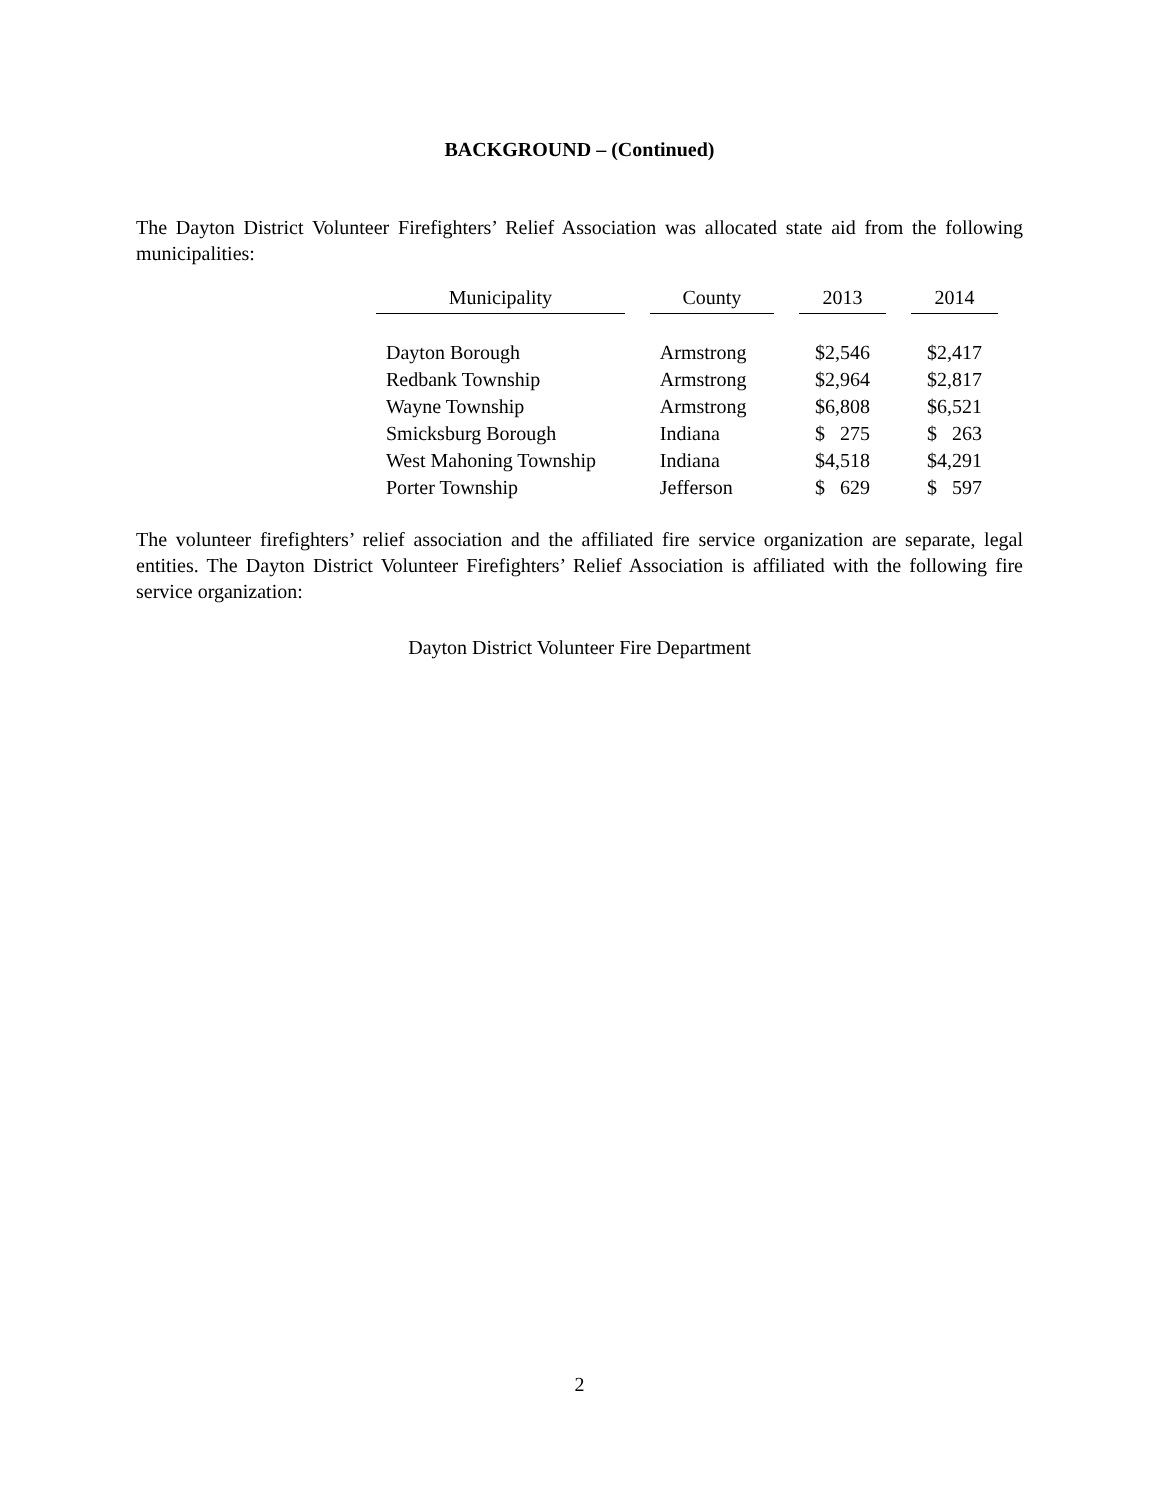BACKGROUND – (Continued)
The Dayton District Volunteer Firefighters’ Relief Association was allocated state aid from the following municipalities:
| Municipality | County | 2013 | 2014 |
| --- | --- | --- | --- |
| Dayton Borough | Armstrong | $2,546 | $2,417 |
| Redbank Township | Armstrong | $2,964 | $2,817 |
| Wayne Township | Armstrong | $6,808 | $6,521 |
| Smicksburg Borough | Indiana | $ 275 | $ 263 |
| West Mahoning Township | Indiana | $4,518 | $4,291 |
| Porter Township | Jefferson | $ 629 | $ 597 |
The volunteer firefighters’ relief association and the affiliated fire service organization are separate, legal entities. The Dayton District Volunteer Firefighters’ Relief Association is affiliated with the following fire service organization:
Dayton District Volunteer Fire Department
2